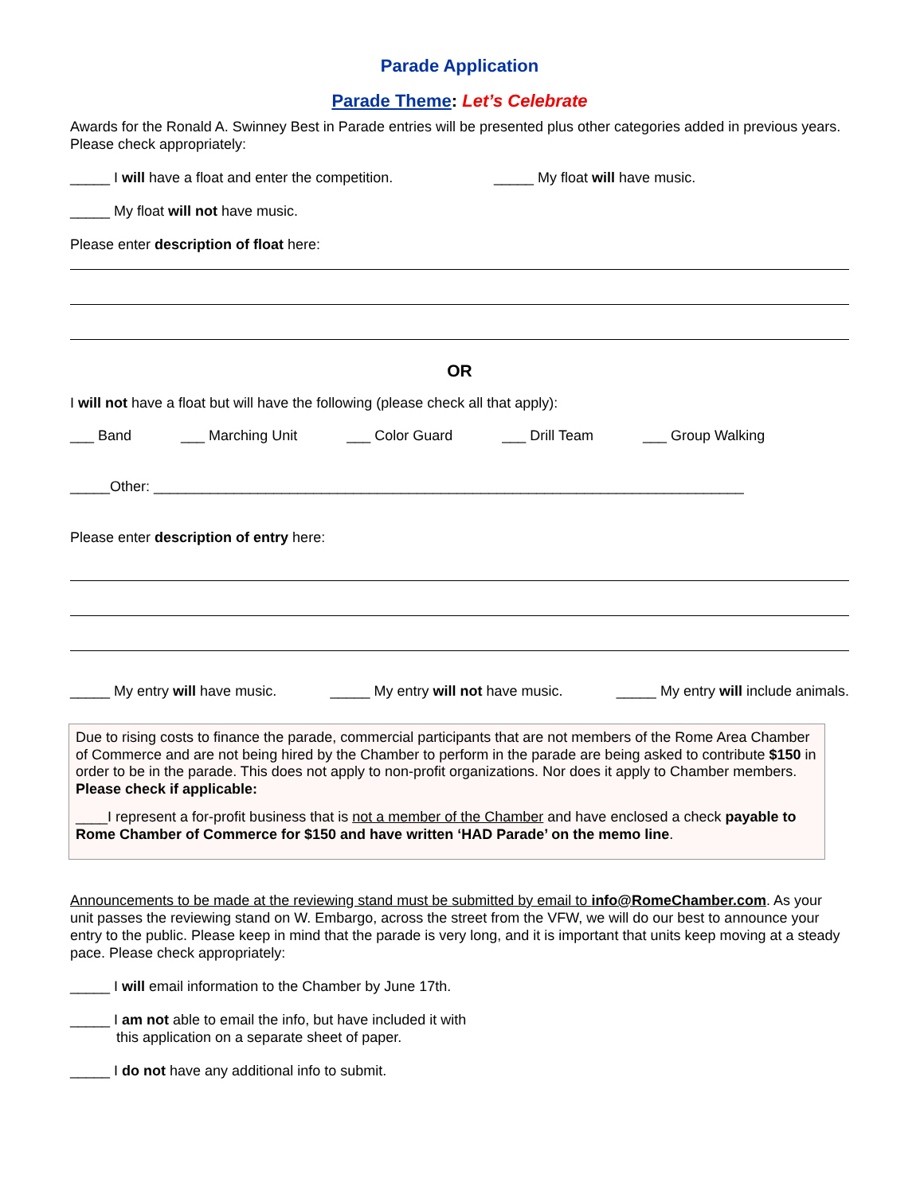Parade Application
Parade Theme: Let’s Celebrate
Awards for the Ronald A. Swinney Best in Parade entries will be presented plus other categories added in previous years. Please check appropriately:
_____ I will have a float and enter the competition. _____ My float will have music.
_____ My float will not have music.
Please enter description of float here:
OR
I will not have a float but will have the following (please check all that apply):
___ Band ___ Marching Unit ___ Color Guard ___ Drill Team ___ Group Walking
_____Other: __________________________________________________________________________
Please enter description of entry here:
_____ My entry will have music. _____ My entry will not have music. _____ My entry will include animals.
Due to rising costs to finance the parade, commercial participants that are not members of the Rome Area Chamber of Commerce and are not being hired by the Chamber to perform in the parade are being asked to contribute $150 in order to be in the parade. This does not apply to non-profit organizations. Nor does it apply to Chamber members. Please check if applicable:
____I represent a for-profit business that is not a member of the Chamber and have enclosed a check payable to Rome Chamber of Commerce for $150 and have written ‘HAD Parade’ on the memo line.
Announcements to be made at the reviewing stand must be submitted by email to info@RomeChamber.com. As your unit passes the reviewing stand on W. Embargo, across the street from the VFW, we will do our best to announce your entry to the public. Please keep in mind that the parade is very long, and it is important that units keep moving at a steady pace. Please check appropriately:
_____ I will email information to the Chamber by June 17th.
_____ I am not able to email the info, but have included it with
this application on a separate sheet of paper.
_____ I do not have any additional info to submit.